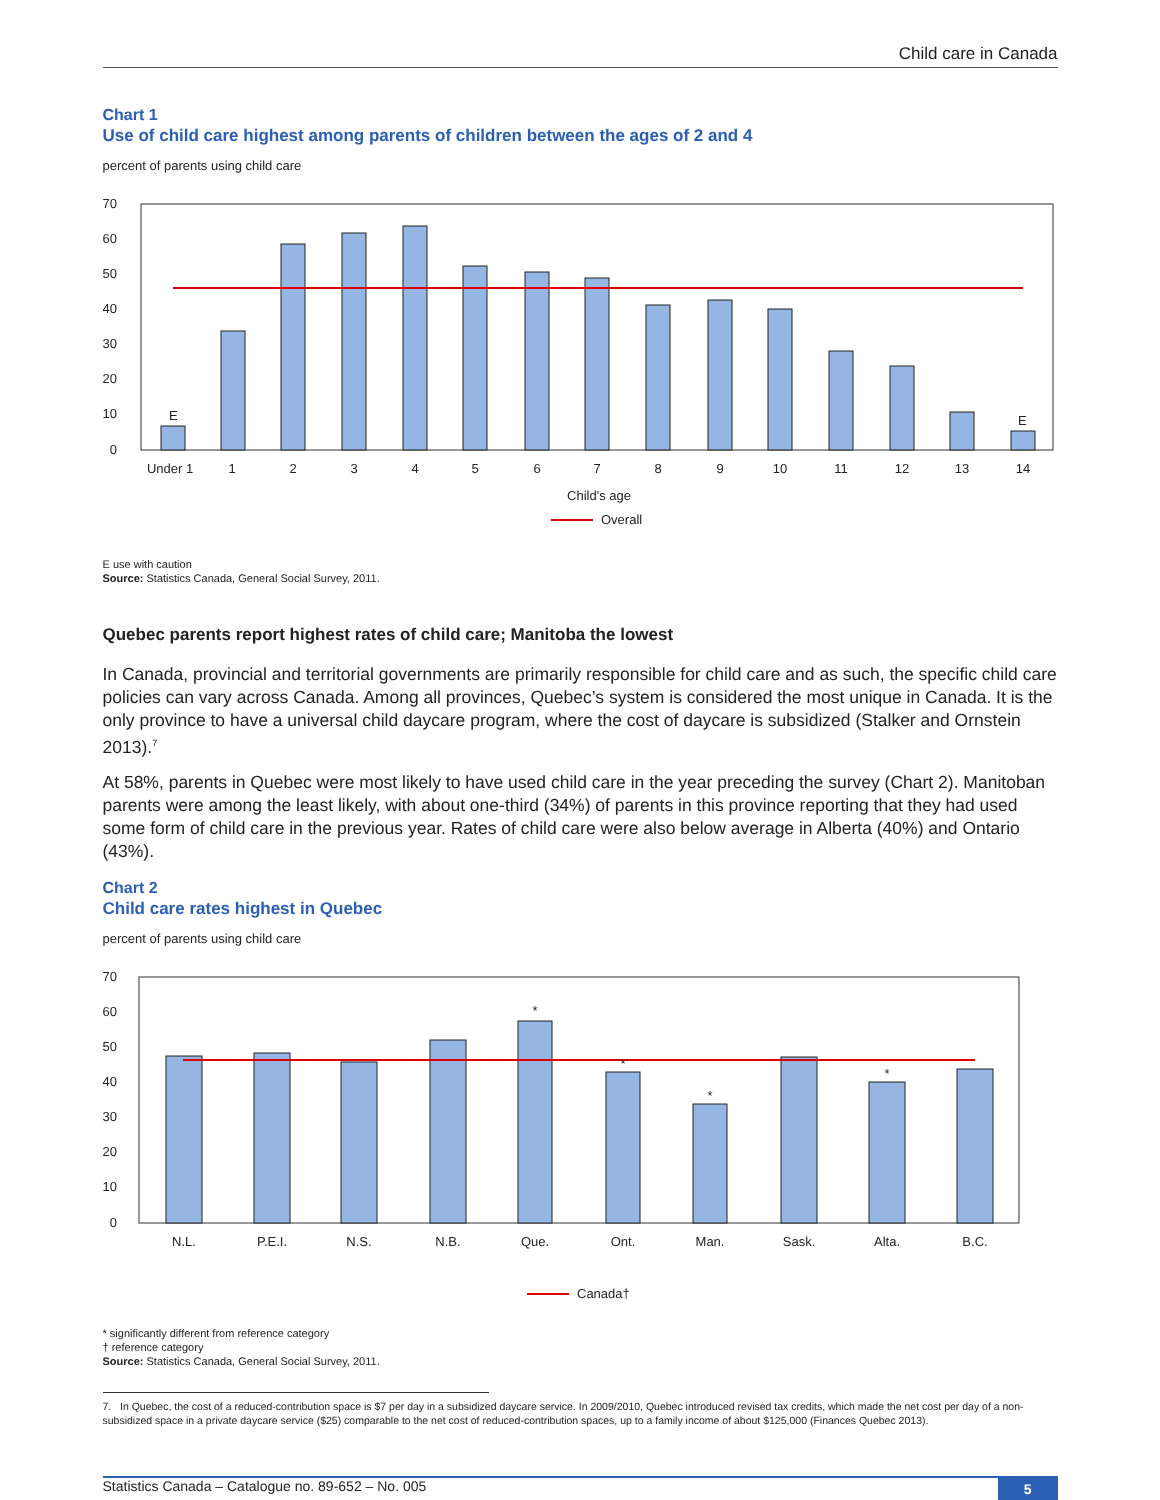Child care in Canada
Chart 1
Use of child care highest among parents of children between the ages of 2 and 4
percent of parents using child care
70
60
50
40
30
20
10
0
E
E
Under 1
1
2
3
4
5
6
7
8
9
10
11
12
13
14
Child's age
Overall
E use with caution
Source: Statistics Canada, General Social Survey, 2011.
Quebec parents report highest rates of child care; Manitoba the lowest
In Canada, provincial and territorial governments are primarily responsible for child care and as such, the specific child care policies can vary across Canada. Among all provinces, Quebec’s system is considered the most unique in Canada. It is the only province to have a universal child daycare program, where the cost of daycare is subsidized (Stalker and Ornstein 2013).<sup>7</sup>
At 58%, parents in Quebec were most likely to have used child care in the year preceding the survey (Chart 2). Manitoban parents were among the least likely, with about one-third (34%) of parents in this province reporting that they had used some form of child care in the previous year. Rates of child care were also below average in Alberta (40%) and Ontario (43%).
Chart 2
Child care rates highest in Quebec
percent of parents using child care
70
60
50
40
30
20
10
0
*
*
*
*
N.L.
P.E.I.
N.S.
N.B.
Que.
Ont.
Man.
Sask.
Alta.
B.C.
Canada†
* significantly different from reference category
† reference category
Source: Statistics Canada, General Social Survey, 2011.
7. In Quebec, the cost of a reduced-contribution space is $7 per day in a subsidized daycare service. In 2009/2010, Quebec introduced revised tax credits, which made the net cost per day of a non-subsidized space in a private daycare service ($25) comparable to the net cost of reduced-contribution spaces, up to a family income of about $125,000 (Finances Quebec 2013).
Statistics Canada – Catalogue no. 89-652 – No. 005 5